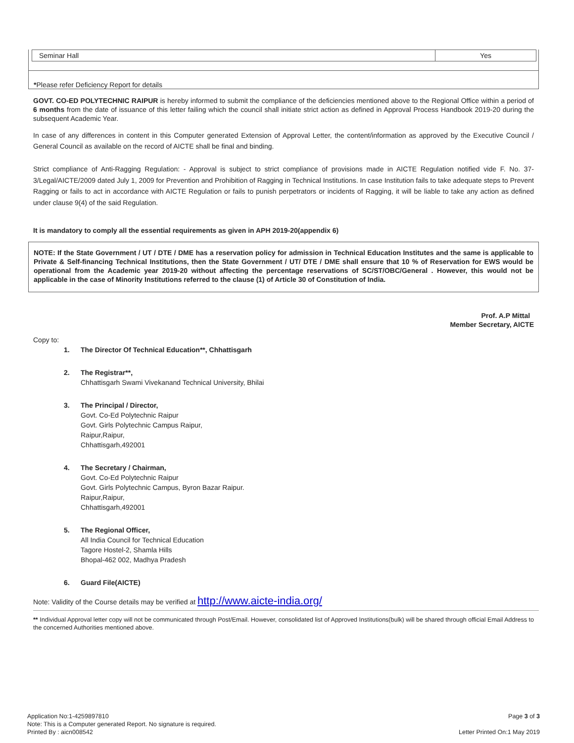| Seminar Hall | Yes |
*Please refer Deficiency Report for details
GOVT. CO-ED POLYTECHNIC RAIPUR is hereby informed to submit the compliance of the deficiencies mentioned above to the Regional Office within a period of 6 months from the date of issuance of this letter failing which the council shall initiate strict action as defined in Approval Process Handbook 2019-20 during the subsequent Academic Year.
In case of any differences in content in this Computer generated Extension of Approval Letter, the content/information as approved by the Executive Council / General Council as available on the record of AICTE shall be final and binding.
Strict compliance of Anti-Ragging Regulation: - Approval is subject to strict compliance of provisions made in AICTE Regulation notified vide F. No. 37-3/Legal/AICTE/2009 dated July 1, 2009 for Prevention and Prohibition of Ragging in Technical Institutions. In case Institution fails to take adequate steps to Prevent Ragging or fails to act in accordance with AICTE Regulation or fails to punish perpetrators or incidents of Ragging, it will be liable to take any action as defined under clause 9(4) of the said Regulation.
It is mandatory to comply all the essential requirements as given in APH 2019-20(appendix 6)
NOTE: If the State Government / UT / DTE / DME has a reservation policy for admission in Technical Education Institutes and the same is applicable to Private & Self-financing Technical Institutions, then the State Government / UT/ DTE / DME shall ensure that 10 % of Reservation for EWS would be operational from the Academic year 2019-20 without affecting the percentage reservations of SC/ST/OBC/General . However, this would not be applicable in the case of Minority Institutions referred to the clause (1) of Article 30 of Constitution of India.
Prof. A.P Mittal
Member Secretary, AICTE
Copy to:
1. The Director Of Technical Education**, Chhattisgarh
2. The Registrar**,
Chhattisgarh Swami Vivekanand Technical University, Bhilai
3. The Principal / Director,
Govt. Co-Ed Polytechnic Raipur
Govt. Girls Polytechnic Campus Raipur,
Raipur,Raipur,
Chhattisgarh,492001
4. The Secretary / Chairman,
Govt. Co-Ed Polytechnic Raipur
Govt. Girls Polytechnic Campus, Byron Bazar Raipur.
Raipur,Raipur,
Chhattisgarh,492001
5. The Regional Officer,
All India Council for Technical Education
Tagore Hostel-2, Shamla Hills
Bhopal-462 002, Madhya Pradesh
6. Guard File(AICTE)
Note: Validity of the Course details may be verified at http://www.aicte-india.org/
** Individual Approval letter copy will not be communicated through Post/Email. However, consolidated list of Approved Institutions(bulk) will be shared through official Email Address to the concerned Authorities mentioned above.
Application No:1-4259897810 Page 3 of 3
Note: This is a Computer generated Report. No signature is required.
Printed By : aicn008542 Letter Printed On:1 May 2019